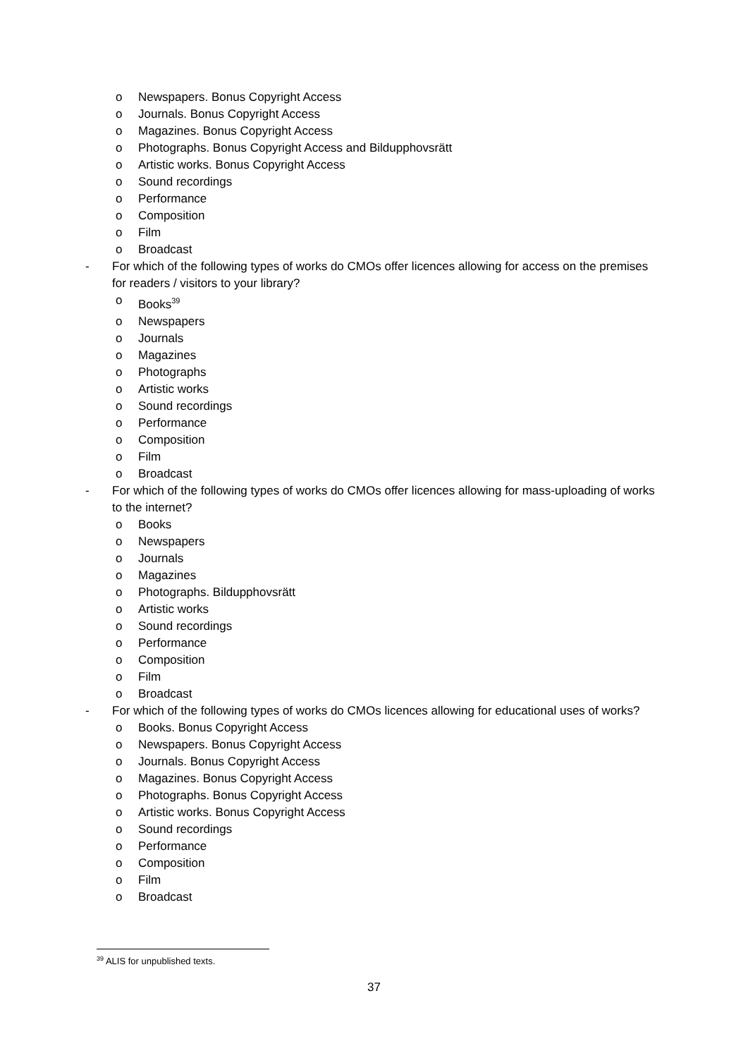o Newspapers. Bonus Copyright Access
o Journals. Bonus Copyright Access
o Magazines. Bonus Copyright Access
o Photographs. Bonus Copyright Access and Bildupphovsrätt
o Artistic works. Bonus Copyright Access
o Sound recordings
o Performance
o Composition
o Film
o Broadcast
- For which of the following types of works do CMOs offer licences allowing for access on the premises for readers / visitors to your library?
o Books<sup>39</sup>
o Newspapers
o Journals
o Magazines
o Photographs
o Artistic works
o Sound recordings
o Performance
o Composition
o Film
o Broadcast
- For which of the following types of works do CMOs offer licences allowing for mass-uploading of works to the internet?
o Books
o Newspapers
o Journals
o Magazines
o Photographs. Bildupphovsrätt
o Artistic works
o Sound recordings
o Performance
o Composition
o Film
o Broadcast
- For which of the following types of works do CMOs licences allowing for educational uses of works?
o Books. Bonus Copyright Access
o Newspapers. Bonus Copyright Access
o Journals. Bonus Copyright Access
o Magazines. Bonus Copyright Access
o Photographs. Bonus Copyright Access
o Artistic works. Bonus Copyright Access
o Sound recordings
o Performance
o Composition
o Film
o Broadcast
<sup>39</sup> ALIS for unpublished texts.
37